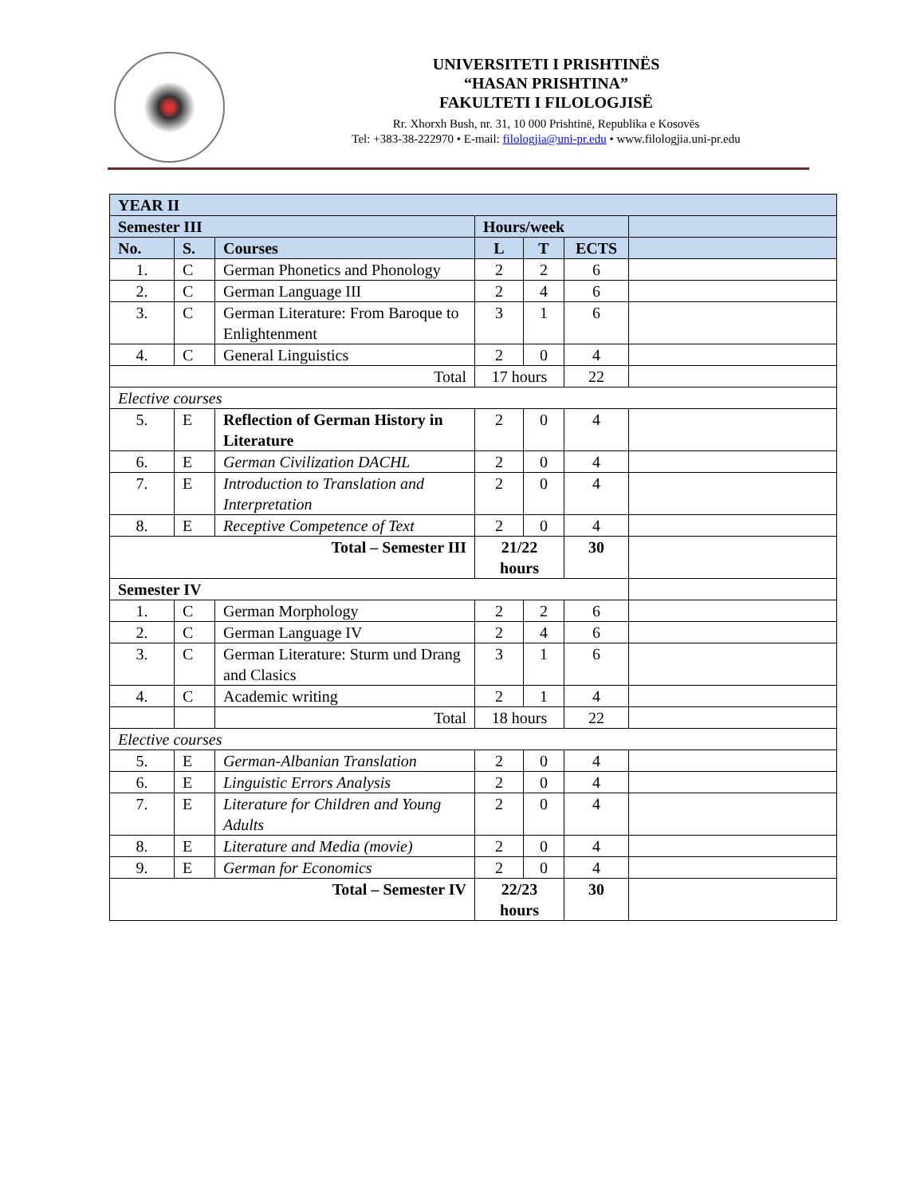UNIVERSITETI I PRISHTINËS
“HASAN PRISHTINA”
FAKULTETI I FILOLOGJISË
Rr. Xhorxh Bush, nr. 31, 10 000 Prishtinë, Republika e Kosovës
Tel: +383-38-222970 • E-mail: filologjia@uni-pr.edu • www.filologjia.uni-pr.edu
| YEAR II | | | | | | |
| Semester III | | | Hours/week | | | |
| No. | S. | Courses | L | T | ECTS | |
| 1. | C | German Phonetics and Phonology | 2 | 2 | 6 | |
| 2. | C | German Language III | 2 | 4 | 6 | |
| 3. | C | German Literature: From Baroque to Enlightenment | 3 | 1 | 6 | |
| 4. | C | General Linguistics | 2 | 0 | 4 | |
| Total | | | 17 hours | | 22 | |
| Elective courses | | | | | | |
| 5. | E | Reflection of German History in Literature | 2 | 0 | 4 | |
| 6. | E | German Civilization DACHL | 2 | 0 | 4 | |
| 7. | E | Introduction to Translation and Interpretation | 2 | 0 | 4 | |
| 8. | E | Receptive Competence of Text | 2 | 0 | 4 | |
| Total – Semester III | | | 21/22 hours | | 30 | |
| Semester IV | | | | | | |
| 1. | C | German Morphology | 2 | 2 | 6 | |
| 2. | C | German Language IV | 2 | 4 | 6 | |
| 3. | C | German Literature: Sturm und Drang and Clasics | 3 | 1 | 6 | |
| 4. | C | Academic writing | 2 | 1 | 4 | |
| | | Total | 18 hours | | 22 | |
| Elective courses | | | | | | |
| 5. | E | German-Albanian Translation | 2 | 0 | 4 | |
| 6. | E | Linguistic Errors Analysis | 2 | 0 | 4 | |
| 7. | E | Literature for Children and Young Adults | 2 | 0 | 4 | |
| 8. | E | Literature and Media (movie) | 2 | 0 | 4 | |
| 9. | E | German for Economics | 2 | 0 | 4 | |
| Total – Semester IV | | | 22/23 hours | | 30 | |